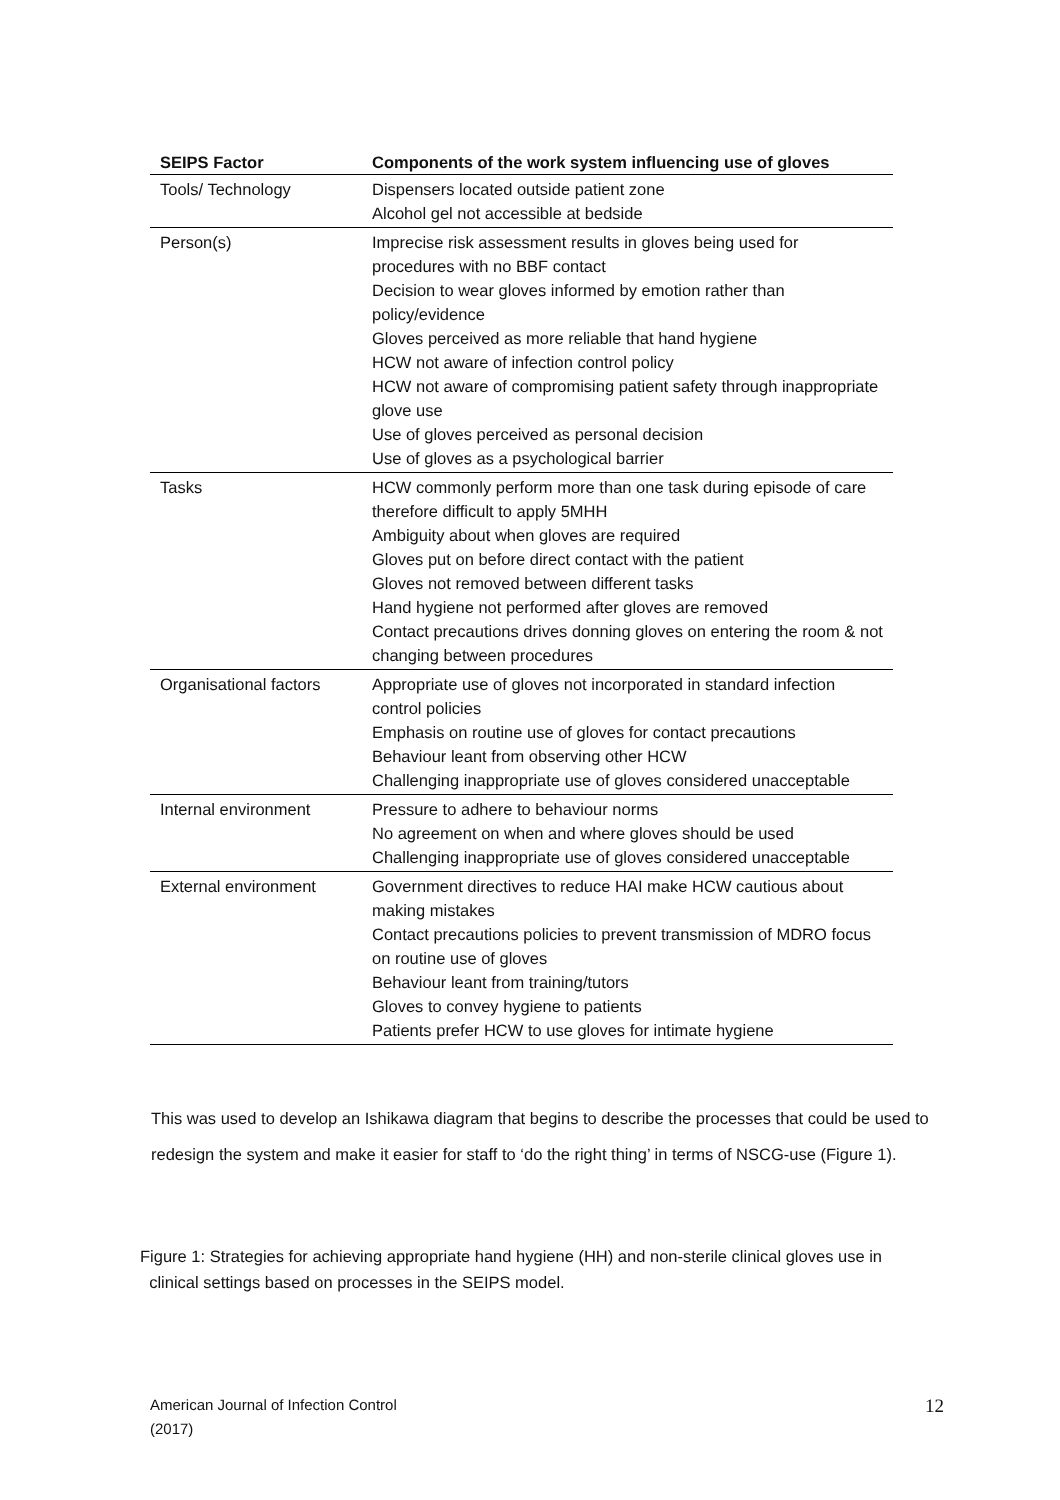| SEIPS Factor | Components of the work system influencing use of gloves |
| --- | --- |
| Tools/ Technology | Dispensers located outside patient zone Alcohol gel not accessible at bedside |
| Person(s) | Imprecise risk assessment results in gloves being used for procedures with no BBF contact Decision to wear gloves informed by emotion rather than policy/evidence Gloves perceived as more reliable that hand hygiene HCW not aware of infection control policy HCW not aware of compromising patient safety through inappropriate glove use Use of gloves perceived as personal decision Use of gloves as a psychological barrier |
| Tasks | HCW commonly perform more than one task during episode of care therefore difficult to apply 5MHH Ambiguity about when gloves are required Gloves put on before direct contact with the patient Gloves not removed between different tasks Hand hygiene not performed after gloves are removed Contact precautions drives donning gloves on entering the room & not changing between procedures |
| Organisational factors | Appropriate use of gloves not incorporated in standard infection control policies Emphasis on routine use of gloves for contact precautions Behaviour leant from observing other HCW Challenging inappropriate use of gloves considered unacceptable |
| Internal environment | Pressure to adhere to behaviour norms No agreement on when and where gloves should be used Challenging inappropriate use of gloves considered unacceptable |
| External environment | Government directives to reduce HAI make HCW cautious about making mistakes Contact precautions policies to prevent transmission of MDRO focus on routine use of gloves Behaviour leant from training/tutors Gloves to convey hygiene to patients Patients prefer HCW to use gloves for intimate hygiene |
This was used to develop an Ishikawa diagram that begins to describe the processes that could be used to redesign the system and make it easier for staff to ‘do the right thing’ in terms of NSCG-use (Figure 1).
Figure 1: Strategies for achieving appropriate hand hygiene (HH) and non-sterile clinical gloves use in
clinical settings based on processes in the SEIPS model.
American Journal of Infection Control
(2017)
12